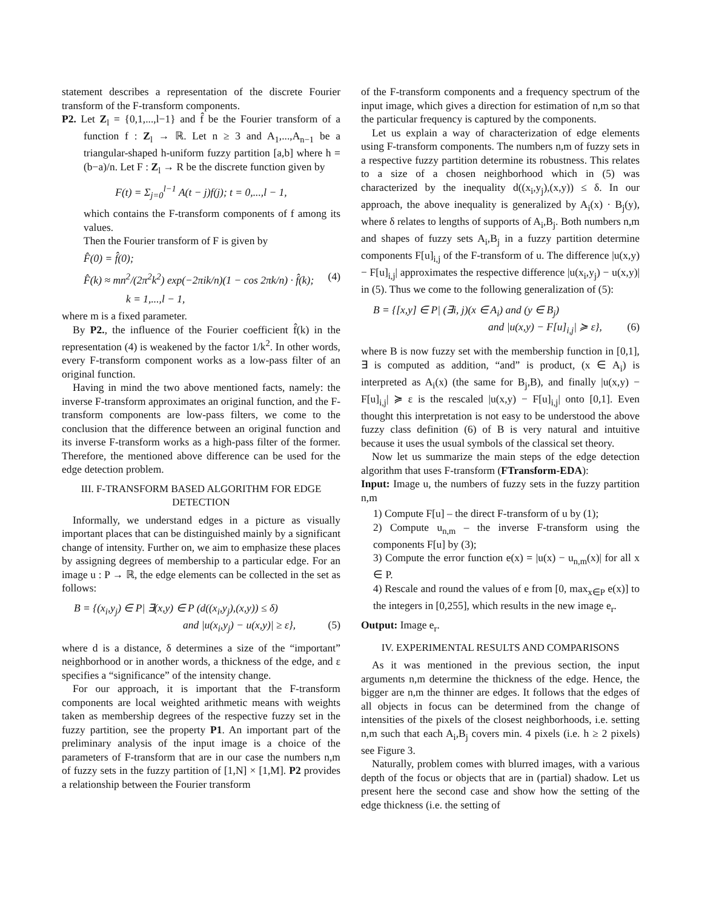statement describes a representation of the discrete Fourier transform of the F-transform components.
P2. Let Z<sub>l</sub> = {0,1,...,l−1} and f̂ be the Fourier transform of a function f : Z<sub>l</sub> → ℝ. Let n ≥ 3 and A<sub>1</sub>,...,A<sub>n−1</sub> be a triangular-shaped h-uniform fuzzy partition [a,b] where h = (b−a)/n. Let F : Z<sub>l</sub> → R be the discrete function given by
F(t) = Σ<sub>j=0</sub><sup>l−1</sup> A(t − j)f(j); t = 0,...,l − 1,
which contains the F-transform components of f among its values.
Then the Fourier transform of F is given by
F̂(0) = f̂(0);
F̂(k) ≈ mn<sup>2</sup>/(2π<sup>2</sup>k<sup>2</sup>) exp(−2πik/n)(1 − cos 2πk/n) · f̂(k); (4)
k = 1,...,l − 1,
where m is a fixed parameter.
By P2., the influence of the Fourier coefficient f̂(k) in the representation (4) is weakened by the factor 1/k<sup>2</sup>. In other words, every F-transform component works as a low-pass filter of an original function.
Having in mind the two above mentioned facts, namely: the inverse F-transform approximates an original function, and the F-transform components are low-pass filters, we come to the conclusion that the difference between an original function and its inverse F-transform works as a high-pass filter of the former. Therefore, the mentioned above difference can be used for the edge detection problem.
III. F-TRANSFORM BASED ALGORITHM FOR EDGE DETECTION
Informally, we understand edges in a picture as visually important places that can be distinguished mainly by a significant change of intensity. Further on, we aim to emphasize these places by assigning degrees of membership to a particular edge. For an image u : P → ℝ, the edge elements can be collected in the set as follows:
B = {(x<sub>i</sub>,y<sub>j</sub>) ∈ P| ∃(x,y) ∈ P (d((x<sub>i</sub>,y<sub>j</sub>),(x,y)) ≤ δ)
and |u(x<sub>i</sub>,y<sub>j</sub>) − u(x,y)| ≥ ε}, (5)
where d is a distance, δ determines a size of the “important” neighborhood or in another words, a thickness of the edge, and ε specifies a “significance” of the intensity change.
For our approach, it is important that the F-transform components are local weighted arithmetic means with weights taken as membership degrees of the respective fuzzy set in the fuzzy partition, see the property P1. An important part of the preliminary analysis of the input image is a choice of the parameters of F-transform that are in our case the numbers n,m of fuzzy sets in the fuzzy partition of [1,N] × [1,M]. P2 provides a relationship between the Fourier transform
of the F-transform components and a frequency spectrum of the input image, which gives a direction for estimation of n,m so that the particular frequency is captured by the components.
Let us explain a way of characterization of edge elements using F-transform components. The numbers n,m of fuzzy sets in a respective fuzzy partition determine its robustness. This relates to a size of a chosen neighborhood which in (5) was characterized by the inequality d((x<sub>i</sub>,y<sub>j</sub>),(x,y)) ≤ δ. In our approach, the above inequality is generalized by A<sub>i</sub>(x) · B<sub>j</sub>(y), where δ relates to lengths of supports of A<sub>i</sub>,B<sub>j</sub>. Both numbers n,m and shapes of fuzzy sets A<sub>i</sub>,B<sub>j</sub> in a fuzzy partition determine components F[u]<sub>i,j</sub> of the F-transform of u. The difference |u(x,y) − F[u]<sub>i,j</sub>| approximates the respective difference |u(x<sub>i</sub>,y<sub>j</sub>) − u(x,y)| in (5). Thus we come to the following generalization of (5):
B = {[x,y] ∈ P| (∃i, j)(x ∈ A<sub>i</sub>) and (y ∈ B<sub>j</sub>)
and |u(x,y) − F[u]<sub>i,j</sub>| ≽ ε}, (6)
where B is now fuzzy set with the membership function in [0,1], ∃ is computed as addition, “and” is product, (x ∈ A<sub>i</sub>) is interpreted as A<sub>i</sub>(x) (the same for B<sub>j</sub>,B), and finally |u(x,y) − F[u]<sub>i,j</sub>| ≽ ε is the rescaled |u(x,y) − F[u]<sub>i,j</sub>| onto [0,1]. Even thought this interpretation is not easy to be understood the above fuzzy class definition (6) of B is very natural and intuitive because it uses the usual symbols of the classical set theory.
Now let us summarize the main steps of the edge detection algorithm that uses F-transform (FTransform-EDA):
Input: Image u, the numbers of fuzzy sets in the fuzzy partition n,m
1) Compute F[u] – the direct F-transform of u by (1);
2) Compute u<sub>n,m</sub> – the inverse F-transform using the components F[u] by (3);
3) Compute the error function e(x) = |u(x) − u<sub>n,m</sub>(x)| for all x ∈ P.
4) Rescale and round the values of e from [0, max<sub>x∈P</sub> e(x)] to the integers in [0,255], which results in the new image e<sub>r</sub>.
Output: Image e<sub>r</sub>.
IV. EXPERIMENTAL RESULTS AND COMPARISONS
As it was mentioned in the previous section, the input arguments n,m determine the thickness of the edge. Hence, the bigger are n,m the thinner are edges. It follows that the edges of all objects in focus can be determined from the change of intensities of the pixels of the closest neighborhoods, i.e. setting n,m such that each A<sub>i</sub>,B<sub>j</sub> covers min. 4 pixels (i.e. h ≥ 2 pixels) see Figure 3.
Naturally, problem comes with blurred images, with a various depth of the focus or objects that are in (partial) shadow. Let us present here the second case and show how the setting of the edge thickness (i.e. the setting of